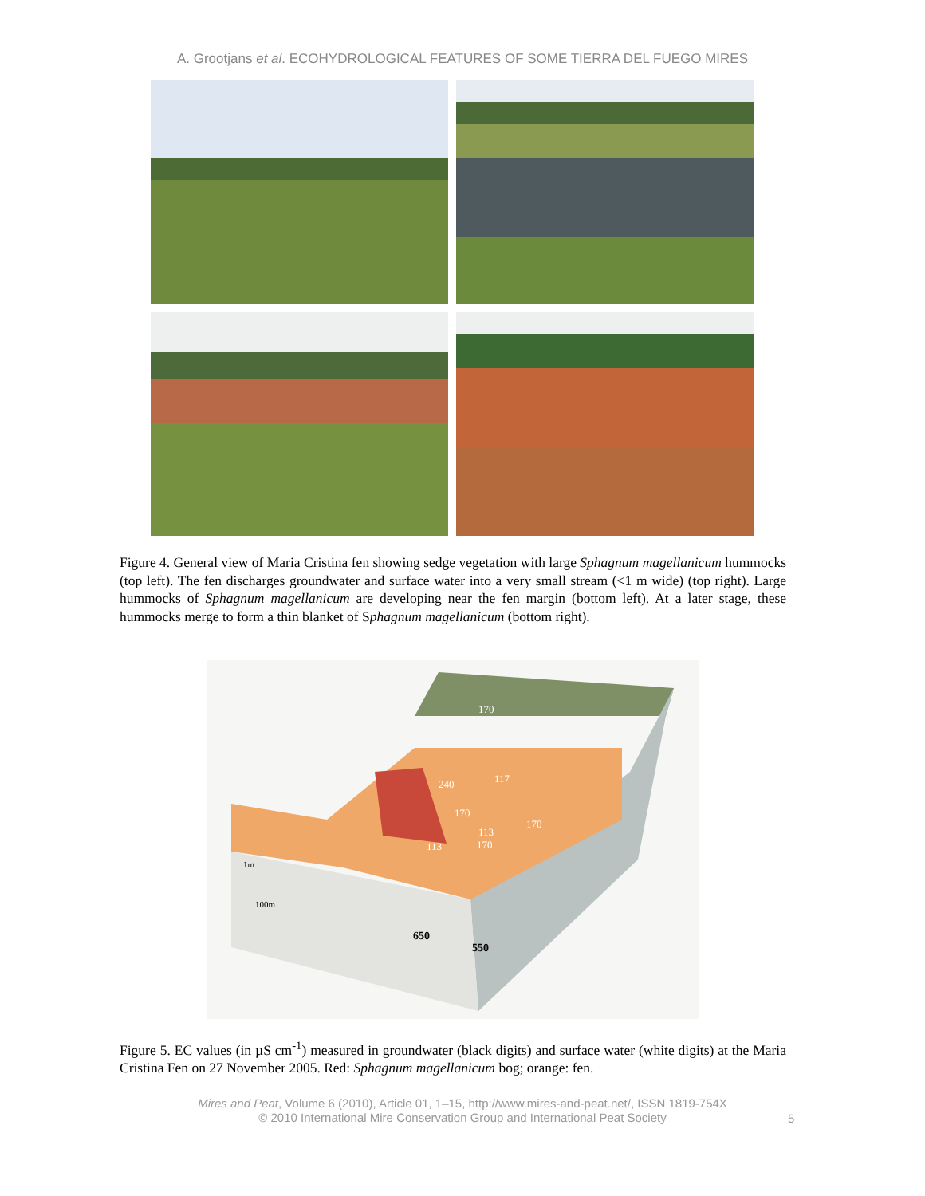A. Grootjans et al. ECOHYDROLOGICAL FEATURES OF SOME TIERRA DEL FUEGO MIRES
Figure 4. General view of Maria Cristina fen showing sedge vegetation with large Sphagnum magellanicum hummocks (top left). The fen discharges groundwater and surface water into a very small stream (<1 m wide) (top right). Large hummocks of Sphagnum magellanicum are developing near the fen margin (bottom left). At a later stage, these hummocks merge to form a thin blanket of Sphagnum magellanicum (bottom right).
170
240
117
170
170
113
113
170
1m
100m
650
550
Figure 5. EC values (in µS cm<sup>-1</sup>) measured in groundwater (black digits) and surface water (white digits) at the Maria Cristina Fen on 27 November 2005. Red: Sphagnum magellanicum bog; orange: fen.
Mires and Peat, Volume 6 (2010), Article 01, 1–15, http://www.mires-and-peat.net/, ISSN 1819-754X
© 2010 International Mire Conservation Group and International Peat Society
5